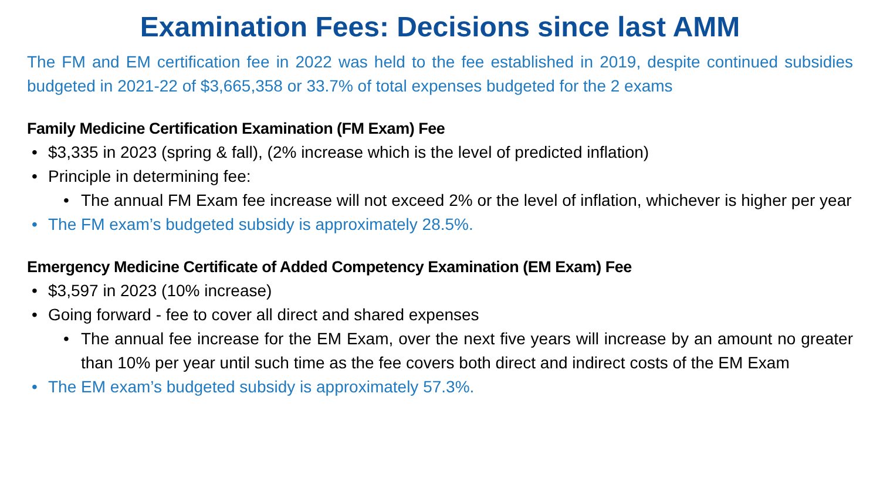Examination Fees: Decisions since last AMM
The FM and EM certification fee in 2022 was held to the fee established in 2019, despite continued subsidies budgeted in 2021-22 of $3,665,358 or 33.7% of total expenses budgeted for the 2 exams
Family Medicine Certification Examination (FM Exam) Fee
• $3,335 in 2023 (spring & fall), (2% increase which is the level of predicted inflation)
• Principle in determining fee:
• The annual FM Exam fee increase will not exceed 2% or the level of inflation, whichever is higher per year
• The FM exam’s budgeted subsidy is approximately 28.5%.
Emergency Medicine Certificate of Added Competency Examination (EM Exam) Fee
• $3,597 in 2023 (10% increase)
• Going forward - fee to cover all direct and shared expenses
• The annual fee increase for the EM Exam, over the next five years will increase by an amount no greater than 10% per year until such time as the fee covers both direct and indirect costs of the EM Exam
• The EM exam’s budgeted subsidy is approximately 57.3%.